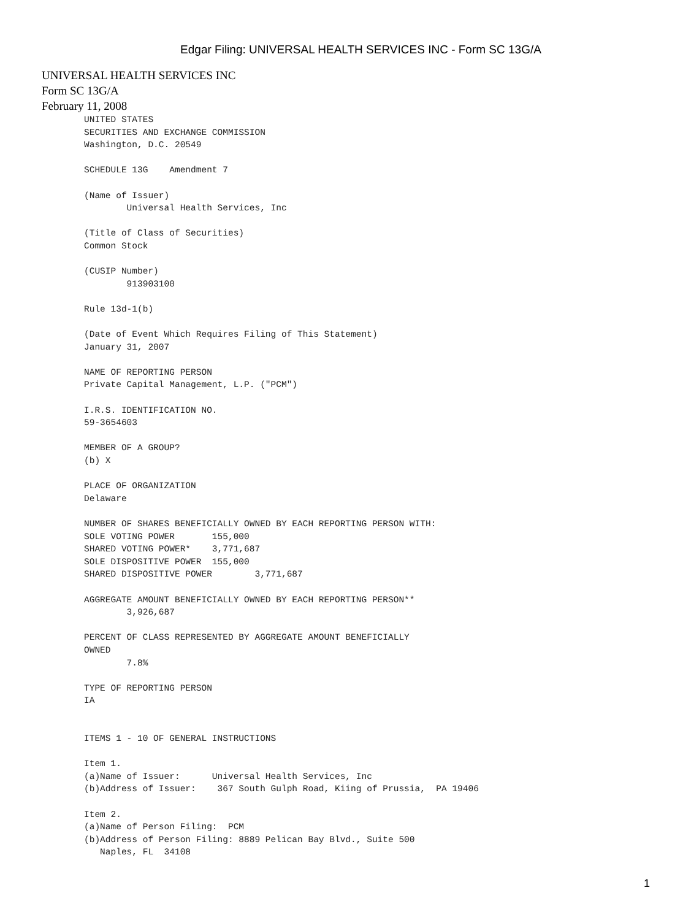Edgar Filing: UNIVERSAL HEALTH SERVICES INC - Form SC 13G/A
UNIVERSAL HEALTH SERVICES INC
Form SC 13G/A
February 11, 2008
UNITED STATES
SECURITIES AND EXCHANGE COMMISSION
Washington, D.C. 20549

SCHEDULE 13G    Amendment 7

(Name of Issuer)
        Universal Health Services, Inc

(Title of Class of Securities)
Common Stock

(CUSIP Number)
        913903100

Rule 13d-1(b)

(Date of Event Which Requires Filing of This Statement)
January 31, 2007

NAME OF REPORTING PERSON
Private Capital Management, L.P. ("PCM")

I.R.S. IDENTIFICATION NO.
59-3654603

MEMBER OF A GROUP?
(b) X

PLACE OF ORGANIZATION
Delaware

NUMBER OF SHARES BENEFICIALLY OWNED BY EACH REPORTING PERSON WITH:
SOLE VOTING POWER       155,000
SHARED VOTING POWER*    3,771,687
SOLE DISPOSITIVE POWER  155,000
SHARED DISPOSITIVE POWER        3,771,687

AGGREGATE AMOUNT BENEFICIALLY OWNED BY EACH REPORTING PERSON**
        3,926,687

PERCENT OF CLASS REPRESENTED BY AGGREGATE AMOUNT BENEFICIALLY
OWNED
        7.8%

TYPE OF REPORTING PERSON
IA


ITEMS 1 - 10 OF GENERAL INSTRUCTIONS

Item 1.
(a)Name of Issuer:      Universal Health Services, Inc
(b)Address of Issuer:    367 South Gulph Road, Kiing of Prussia,  PA 19406

Item 2.
(a)Name of Person Filing:  PCM
(b)Address of Person Filing: 8889 Pelican Bay Blvd., Suite 500
   Naples, FL  34108
1